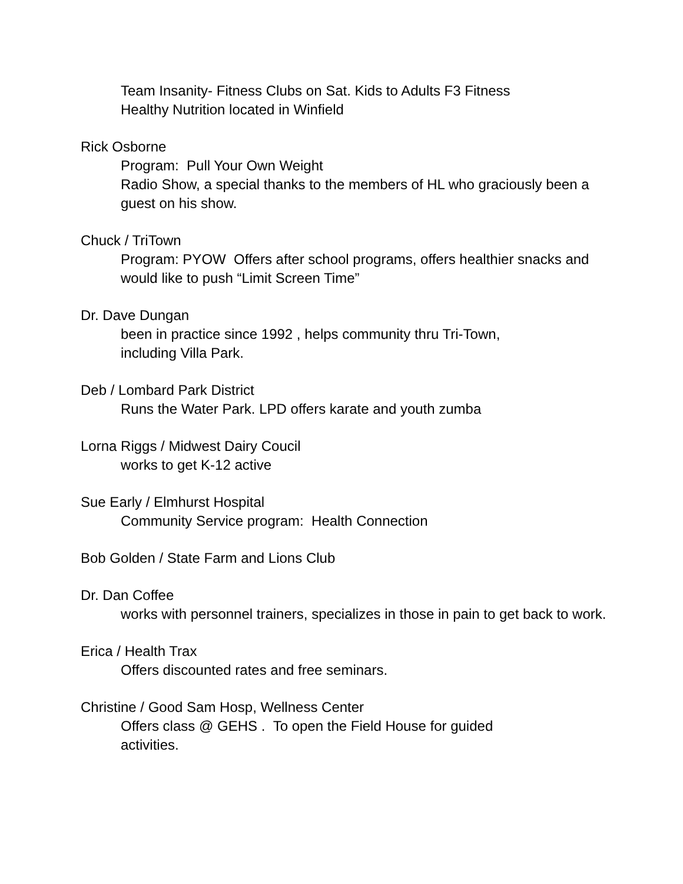Team Insanity- Fitness Clubs on Sat. Kids to Adults F3 Fitness
Healthy Nutrition located in Winfield
Rick Osborne
Program: Pull Your Own Weight
Radio Show, a special thanks to the members of HL who graciously been a guest on his show.
Chuck / TriTown
Program: PYOW Offers after school programs, offers healthier snacks and would like to push “Limit Screen Time”
Dr. Dave Dungan
been in practice since 1992 , helps community thru Tri-Town,
including Villa Park.
Deb / Lombard Park District
Runs the Water Park. LPD offers karate and youth zumba
Lorna Riggs / Midwest Dairy Coucil
works to get K-12 active
Sue Early / Elmhurst Hospital
Community Service program: Health Connection
Bob Golden / State Farm and Lions Club
Dr. Dan Coffee
works with personnel trainers, specializes in those in pain to get back to work.
Erica / Health Trax
Offers discounted rates and free seminars.
Christine / Good Sam Hosp, Wellness Center
Offers class @ GEHS . To open the Field House for guided
activities.